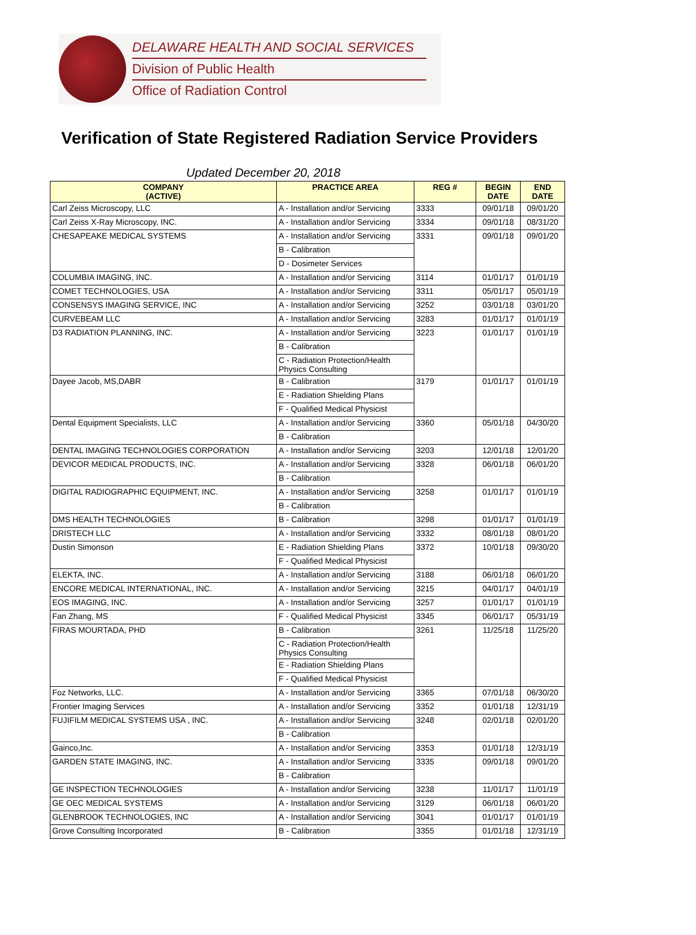DELAWARE HEALTH AND SOCIAL SERVICES
Division of Public Health
Office of Radiation Control
Verification of State Registered Radiation Service Providers
Updated December 20, 2018
| COMPANY (ACTIVE) | PRACTICE AREA | REG # | BEGIN DATE | END DATE |
| --- | --- | --- | --- | --- |
| Carl Zeiss Microscopy, LLC | A - Installation and/or Servicing | 3333 | 09/01/18 | 09/01/20 |
| Carl Zeiss X-Ray Microscopy, INC. | A - Installation and/or Servicing | 3334 | 09/01/18 | 08/31/20 |
| CHESAPEAKE MEDICAL SYSTEMS | A - Installation and/or Servicing | 3331 | 09/01/18 | 09/01/20 |
| | B - Calibration | | | |
| | D - Dosimeter Services | | | |
| COLUMBIA IMAGING, INC. | A - Installation and/or Servicing | 3114 | 01/01/17 | 01/01/19 |
| COMET TECHNOLOGIES, USA | A - Installation and/or Servicing | 3311 | 05/01/17 | 05/01/19 |
| CONSENSYS IMAGING SERVICE, INC | A - Installation and/or Servicing | 3252 | 03/01/18 | 03/01/20 |
| CURVEBEAM LLC | A - Installation and/or Servicing | 3283 | 01/01/17 | 01/01/19 |
| D3 RADIATION PLANNING, INC. | A - Installation and/or Servicing | 3223 | 01/01/17 | 01/01/19 |
| | B - Calibration | | | |
| | C - Radiation Protection/Health Physics Consulting | | | |
| Dayee Jacob, MS,DABR | B - Calibration | 3179 | 01/01/17 | 01/01/19 |
| | E - Radiation Shielding Plans | | | |
| | F - Qualified Medical Physicist | | | |
| Dental Equipment Specialists, LLC | A - Installation and/or Servicing | 3360 | 05/01/18 | 04/30/20 |
| | B - Calibration | | | |
| DENTAL IMAGING TECHNOLOGIES CORPORATION | A - Installation and/or Servicing | 3203 | 12/01/18 | 12/01/20 |
| DEVICOR MEDICAL PRODUCTS, INC. | A - Installation and/or Servicing | 3328 | 06/01/18 | 06/01/20 |
| | B - Calibration | | | |
| DIGITAL RADIOGRAPHIC EQUIPMENT, INC. | A - Installation and/or Servicing | 3258 | 01/01/17 | 01/01/19 |
| | B - Calibration | | | |
| DMS HEALTH TECHNOLOGIES | B - Calibration | 3298 | 01/01/17 | 01/01/19 |
| DRISTECH LLC | A - Installation and/or Servicing | 3332 | 08/01/18 | 08/01/20 |
| Dustin Simonson | E - Radiation Shielding Plans | 3372 | 10/01/18 | 09/30/20 |
| | F - Qualified Medical Physicist | | | |
| ELEKTA, INC. | A - Installation and/or Servicing | 3188 | 06/01/18 | 06/01/20 |
| ENCORE MEDICAL INTERNATIONAL, INC. | A - Installation and/or Servicing | 3215 | 04/01/17 | 04/01/19 |
| EOS IMAGING, INC. | A - Installation and/or Servicing | 3257 | 01/01/17 | 01/01/19 |
| Fan Zhang, MS | F - Qualified Medical Physicist | 3345 | 06/01/17 | 05/31/19 |
| FIRAS MOURTADA, PHD | B - Calibration | 3261 | 11/25/18 | 11/25/20 |
| | C - Radiation Protection/Health Physics Consulting | | | |
| | E - Radiation Shielding Plans | | | |
| | F - Qualified Medical Physicist | | | |
| Foz Networks, LLC. | A - Installation and/or Servicing | 3365 | 07/01/18 | 06/30/20 |
| Frontier Imaging Services | A - Installation and/or Servicing | 3352 | 01/01/18 | 12/31/19 |
| FUJIFILM MEDICAL SYSTEMS USA , INC. | A - Installation and/or Servicing | 3248 | 02/01/18 | 02/01/20 |
| | B - Calibration | | | |
| Gainco,Inc. | A - Installation and/or Servicing | 3353 | 01/01/18 | 12/31/19 |
| GARDEN STATE IMAGING, INC. | A - Installation and/or Servicing | 3335 | 09/01/18 | 09/01/20 |
| | B - Calibration | | | |
| GE INSPECTION TECHNOLOGIES | A - Installation and/or Servicing | 3238 | 11/01/17 | 11/01/19 |
| GE OEC MEDICAL SYSTEMS | A - Installation and/or Servicing | 3129 | 06/01/18 | 06/01/20 |
| GLENBROOK TECHNOLOGIES, INC | A - Installation and/or Servicing | 3041 | 01/01/17 | 01/01/19 |
| Grove Consulting Incorporated | B - Calibration | 3355 | 01/01/18 | 12/31/19 |